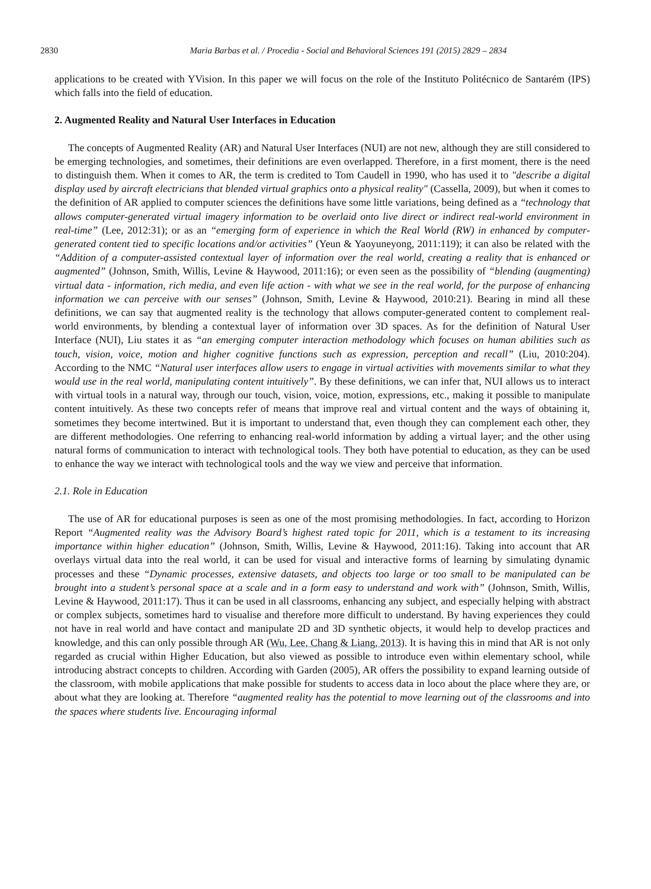2830
Maria Barbas et al. / Procedia - Social and Behavioral Sciences 191 (2015) 2829 – 2834
applications to be created with YVision. In this paper we will focus on the role of the Instituto Politécnico de Santarém (IPS) which falls into the field of education.
2. Augmented Reality and Natural User Interfaces in Education
The concepts of Augmented Reality (AR) and Natural User Interfaces (NUI) are not new, although they are still considered to be emerging technologies, and sometimes, their definitions are even overlapped. Therefore, in a first moment, there is the need to distinguish them. When it comes to AR, the term is credited to Tom Caudell in 1990, who has used it to "describe a digital display used by aircraft electricians that blended virtual graphics onto a physical reality" (Cassella, 2009), but when it comes to the definition of AR applied to computer sciences the definitions have some little variations, being defined as a “technology that allows computer-generated virtual imagery information to be overlaid onto live direct or indirect real-world environment in real-time” (Lee, 2012:31); or as an “emerging form of experience in which the Real World (RW) in enhanced by computer-generated content tied to specific locations and/or activities” (Yeun & Yaoyuneyong, 2011:119); it can also be related with the “Addition of a computer-assisted contextual layer of information over the real world, creating a reality that is enhanced or augmented” (Johnson, Smith, Willis, Levine & Haywood, 2011:16); or even seen as the possibility of “blending (augmenting) virtual data - information, rich media, and even life action - with what we see in the real world, for the purpose of enhancing information we can perceive with our senses” (Johnson, Smith, Levine & Haywood, 2010:21). Bearing in mind all these definitions, we can say that augmented reality is the technology that allows computer-generated content to complement real-world environments, by blending a contextual layer of information over 3D spaces. As for the definition of Natural User Interface (NUI), Liu states it as “an emerging computer interaction methodology which focuses on human abilities such as touch, vision, voice, motion and higher cognitive functions such as expression, perception and recall” (Liu, 2010:204). According to the NMC “Natural user interfaces allow users to engage in virtual activities with movements similar to what they would use in the real world, manipulating content intuitively”. By these definitions, we can infer that, NUI allows us to interact with virtual tools in a natural way, through our touch, vision, voice, motion, expressions, etc., making it possible to manipulate content intuitively. As these two concepts refer of means that improve real and virtual content and the ways of obtaining it, sometimes they become intertwined. But it is important to understand that, even though they can complement each other, they are different methodologies. One referring to enhancing real-world information by adding a virtual layer; and the other using natural forms of communication to interact with technological tools. They both have potential to education, as they can be used to enhance the way we interact with technological tools and the way we view and perceive that information.
2.1. Role in Education
The use of AR for educational purposes is seen as one of the most promising methodologies. In fact, according to Horizon Report “Augmented reality was the Advisory Board’s highest rated topic for 2011, which is a testament to its increasing importance within higher education” (Johnson, Smith, Willis, Levine & Haywood, 2011:16). Taking into account that AR overlays virtual data into the real world, it can be used for visual and interactive forms of learning by simulating dynamic processes and these “Dynamic processes, extensive datasets, and objects too large or too small to be manipulated can be brought into a student’s personal space at a scale and in a form easy to understand and work with” (Johnson, Smith, Willis, Levine & Haywood, 2011:17). Thus it can be used in all classrooms, enhancing any subject, and especially helping with abstract or complex subjects, sometimes hard to visualise and therefore more difficult to understand. By having experiences they could not have in real world and have contact and manipulate 2D and 3D synthetic objects, it would help to develop practices and knowledge, and this can only possible through AR (Wu, Lee, Chang & Liang, 2013). It is having this in mind that AR is not only regarded as crucial within Higher Education, but also viewed as possible to introduce even within elementary school, while introducing abstract concepts to children. According with Garden (2005), AR offers the possibility to expand learning outside of the classroom, with mobile applications that make possible for students to access data in loco about the place where they are, or about what they are looking at. Therefore “augmented reality has the potential to move learning out of the classrooms and into the spaces where students live. Encouraging informal